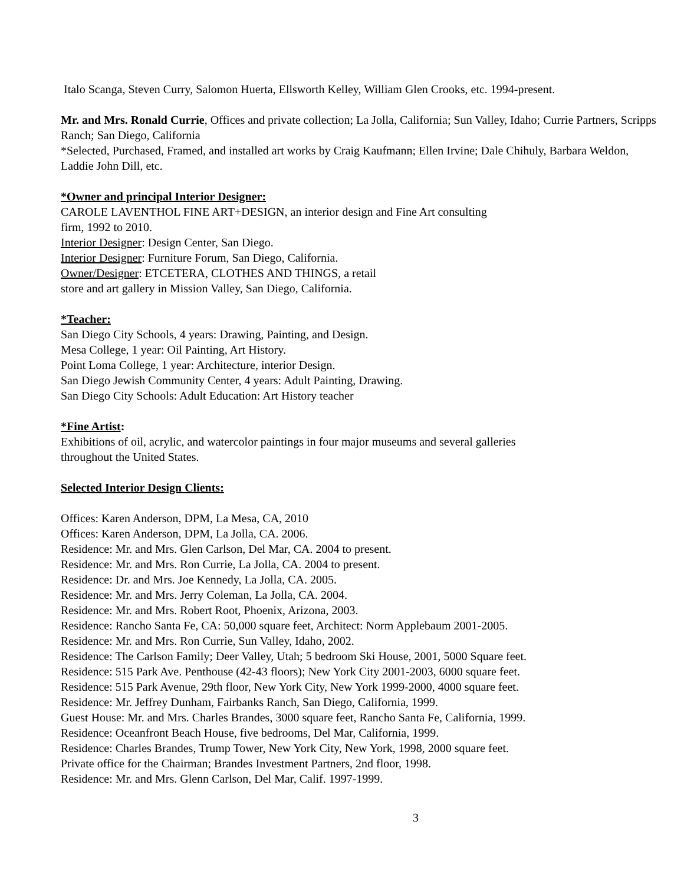Italo Scanga, Steven Curry, Salomon Huerta, Ellsworth Kelley, William Glen Crooks, etc. 1994-present.
Mr. and Mrs. Ronald Currie, Offices and private collection; La Jolla, California; Sun Valley, Idaho; Currie Partners, Scripps Ranch; San Diego, California
*Selected, Purchased, Framed, and installed art works by Craig Kaufmann; Ellen Irvine; Dale Chihuly, Barbara Weldon, Laddie John Dill, etc.
*Owner and principal Interior Designer:
CAROLE LAVENTHOL FINE ART+DESIGN, an interior design and Fine Art consulting
firm, 1992 to 2010.
Interior Designer: Design Center, San Diego.
Interior Designer: Furniture Forum, San Diego, California.
Owner/Designer: ETCETERA, CLOTHES AND THINGS, a retail
store and art gallery in Mission Valley, San Diego, California.
*Teacher:
San Diego City Schools, 4 years: Drawing, Painting, and Design.
Mesa College, 1 year: Oil Painting, Art History.
Point Loma College, 1 year: Architecture, interior Design.
San Diego Jewish Community Center, 4 years: Adult Painting, Drawing.
San Diego City Schools: Adult Education: Art History teacher
*Fine Artist:
Exhibitions of oil, acrylic, and watercolor paintings in four major museums and several galleries
throughout the United States.
Selected Interior Design Clients:
Offices: Karen Anderson, DPM, La Mesa, CA, 2010
Offices: Karen Anderson, DPM, La Jolla, CA. 2006.
Residence: Mr. and Mrs. Glen Carlson, Del Mar, CA. 2004 to present.
Residence: Mr. and Mrs. Ron Currie, La Jolla, CA. 2004 to present.
Residence: Dr. and Mrs. Joe Kennedy, La Jolla, CA. 2005.
Residence: Mr. and Mrs. Jerry Coleman, La Jolla, CA. 2004.
Residence: Mr. and Mrs. Robert Root, Phoenix, Arizona, 2003.
Residence: Rancho Santa Fe, CA: 50,000 square feet, Architect: Norm Applebaum 2001-2005.
Residence: Mr. and Mrs. Ron Currie, Sun Valley, Idaho, 2002.
Residence: The Carlson Family; Deer Valley, Utah; 5 bedroom Ski House, 2001, 5000 Square feet.
Residence: 515 Park Ave. Penthouse (42-43 floors); New York City 2001-2003, 6000 square feet.
Residence: 515 Park Avenue, 29th floor, New York City, New York 1999-2000, 4000 square feet.
Residence: Mr. Jeffrey Dunham, Fairbanks Ranch, San Diego, California, 1999.
Guest House: Mr. and Mrs. Charles Brandes, 3000 square feet, Rancho Santa Fe, California, 1999.
Residence: Oceanfront Beach House, five bedrooms, Del Mar, California, 1999.
Residence: Charles Brandes, Trump Tower, New York City, New York, 1998, 2000 square feet.
Private office for the Chairman; Brandes Investment Partners, 2nd floor, 1998.
Residence: Mr. and Mrs. Glenn Carlson, Del Mar, Calif. 1997-1999.
3